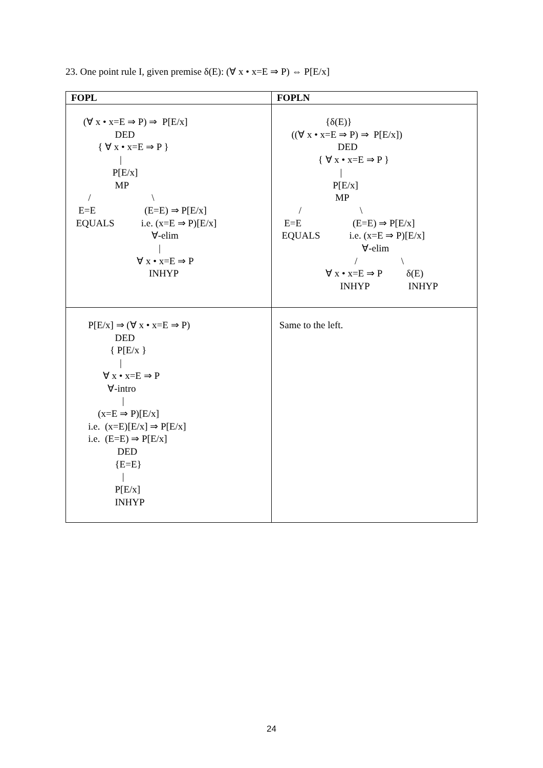23. One point rule I, given premise δ(E): (∀ x • x=E ⇒ P) ⇔ P[E/x]
| FOPL | FOPLN |
| --- | --- |
| (∀ x • x=E ⇒ P) ⇒ P[E/x] DED { ∀ x • x=E ⇒ P } / P[E/x] MP / \ E=E (E=E) ⇒ P[E/x] EQUALS i.e. (x=E ⇒ P)[E/x] ∀-elim / ∀ x • x=E ⇒ P INHYP | {δ(E)} ((∀ x • x=E ⇒ P) ⇒ P[E/x]) DED { ∀ x • x=E ⇒ P } / P[E/x] MP / \ E=E (E=E) ⇒ P[E/x] EQUALS i.e. (x=E ⇒ P)[E/x] ∀-elim / \ ∀ x • x=E ⇒ P δ(E) INHYP INHYP |
| P[E/x] ⇒ (∀ x • x=E ⇒ P) DED { P[E/x } / ∀ x • x=E ⇒ P ∀-intro / (x=E ⇒ P)[E/x] i.e. (x=E)[E/x] ⇒ P[E/x] i.e. (E=E) ⇒ P[E/x] DED {E=E} / P[E/x] INHYP | Same to the left. |
24